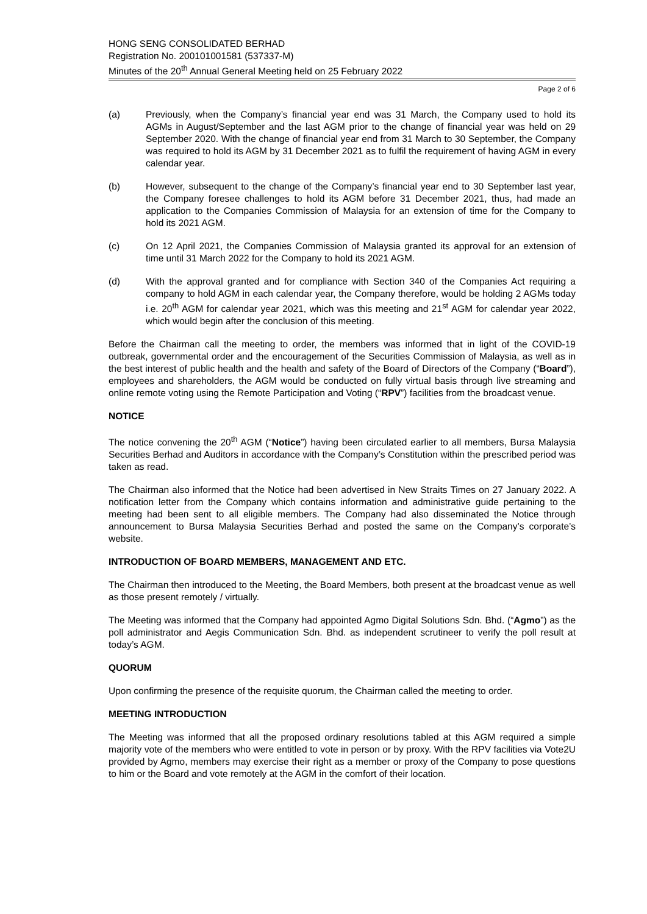HONG SENG CONSOLIDATED BERHAD
Registration No. 200101001581 (537337-M)
Minutes of the 20<sup>th</sup> Annual General Meeting held on 25 February 2022
Page 2 of 6
(a) Previously, when the Company’s financial year end was 31 March, the Company used to hold its AGMs in August/September and the last AGM prior to the change of financial year was held on 29 September 2020. With the change of financial year end from 31 March to 30 September, the Company was required to hold its AGM by 31 December 2021 as to fulfil the requirement of having AGM in every calendar year.
(b) However, subsequent to the change of the Company’s financial year end to 30 September last year, the Company foresee challenges to hold its AGM before 31 December 2021, thus, had made an application to the Companies Commission of Malaysia for an extension of time for the Company to hold its 2021 AGM.
(c) On 12 April 2021, the Companies Commission of Malaysia granted its approval for an extension of time until 31 March 2022 for the Company to hold its 2021 AGM.
(d) With the approval granted and for compliance with Section 340 of the Companies Act requiring a company to hold AGM in each calendar year, the Company therefore, would be holding 2 AGMs today i.e. 20<sup>th</sup> AGM for calendar year 2021, which was this meeting and 21<sup>st</sup> AGM for calendar year 2022, which would begin after the conclusion of this meeting.
Before the Chairman call the meeting to order, the members was informed that in light of the COVID-19 outbreak, governmental order and the encouragement of the Securities Commission of Malaysia, as well as in the best interest of public health and the health and safety of the Board of Directors of the Company (“Board”), employees and shareholders, the AGM would be conducted on fully virtual basis through live streaming and online remote voting using the Remote Participation and Voting (“RPV”) facilities from the broadcast venue.
NOTICE
The notice convening the 20<sup>th</sup> AGM (“Notice”) having been circulated earlier to all members, Bursa Malaysia Securities Berhad and Auditors in accordance with the Company’s Constitution within the prescribed period was taken as read.
The Chairman also informed that the Notice had been advertised in New Straits Times on 27 January 2022. A notification letter from the Company which contains information and administrative guide pertaining to the meeting had been sent to all eligible members. The Company had also disseminated the Notice through announcement to Bursa Malaysia Securities Berhad and posted the same on the Company’s corporate’s website.
INTRODUCTION OF BOARD MEMBERS, MANAGEMENT AND ETC.
The Chairman then introduced to the Meeting, the Board Members, both present at the broadcast venue as well as those present remotely / virtually.
The Meeting was informed that the Company had appointed Agmo Digital Solutions Sdn. Bhd. (“Agmo”) as the poll administrator and Aegis Communication Sdn. Bhd. as independent scrutineer to verify the poll result at today’s AGM.
QUORUM
Upon confirming the presence of the requisite quorum, the Chairman called the meeting to order.
MEETING INTRODUCTION
The Meeting was informed that all the proposed ordinary resolutions tabled at this AGM required a simple majority vote of the members who were entitled to vote in person or by proxy. With the RPV facilities via Vote2U provided by Agmo, members may exercise their right as a member or proxy of the Company to pose questions to him or the Board and vote remotely at the AGM in the comfort of their location.